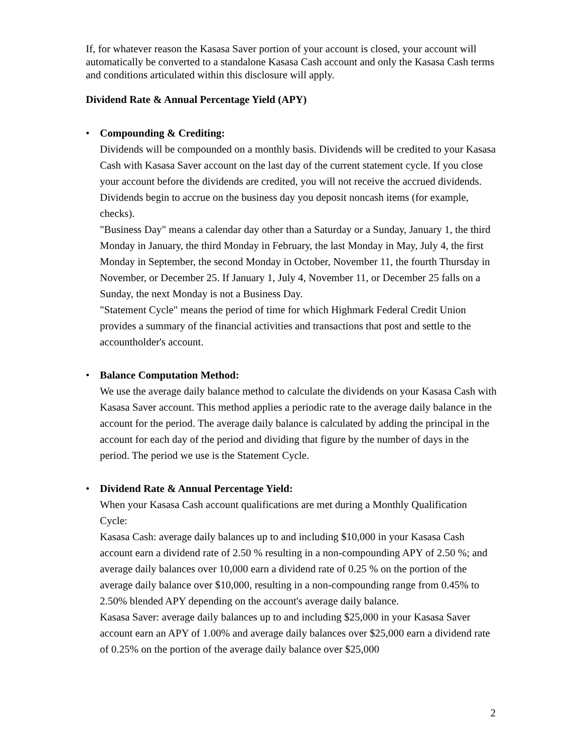If, for whatever reason the Kasasa Saver portion of your account is closed, your account will automatically be converted to a standalone Kasasa Cash account and only the Kasasa Cash terms and conditions articulated within this disclosure will apply.
Dividend Rate & Annual Percentage Yield (APY)
• Compounding & Crediting:
Dividends will be compounded on a monthly basis. Dividends will be credited to your Kasasa Cash with Kasasa Saver account on the last day of the current statement cycle. If you close your account before the dividends are credited, you will not receive the accrued dividends. Dividends begin to accrue on the business day you deposit noncash items (for example, checks).
"Business Day" means a calendar day other than a Saturday or a Sunday, January 1, the third Monday in January, the third Monday in February, the last Monday in May, July 4, the first Monday in September, the second Monday in October, November 11, the fourth Thursday in November, or December 25. If January 1, July 4, November 11, or December 25 falls on a Sunday, the next Monday is not a Business Day.
"Statement Cycle" means the period of time for which Highmark Federal Credit Union provides a summary of the financial activities and transactions that post and settle to the accountholder's account.
• Balance Computation Method:
We use the average daily balance method to calculate the dividends on your Kasasa Cash with Kasasa Saver account. This method applies a periodic rate to the average daily balance in the account for the period. The average daily balance is calculated by adding the principal in the account for each day of the period and dividing that figure by the number of days in the period. The period we use is the Statement Cycle.
• Dividend Rate & Annual Percentage Yield:
When your Kasasa Cash account qualifications are met during a Monthly Qualification Cycle:
Kasasa Cash: average daily balances up to and including $10,000 in your Kasasa Cash account earn a dividend rate of 2.50 % resulting in a non-compounding APY of 2.50 %; and average daily balances over 10,000 earn a dividend rate of 0.25 % on the portion of the average daily balance over $10,000, resulting in a non-compounding range from 0.45% to 2.50% blended APY depending on the account's average daily balance.
Kasasa Saver: average daily balances up to and including $25,000 in your Kasasa Saver account earn an APY of 1.00% and average daily balances over $25,000 earn a dividend rate of 0.25% on the portion of the average daily balance over $25,000
2